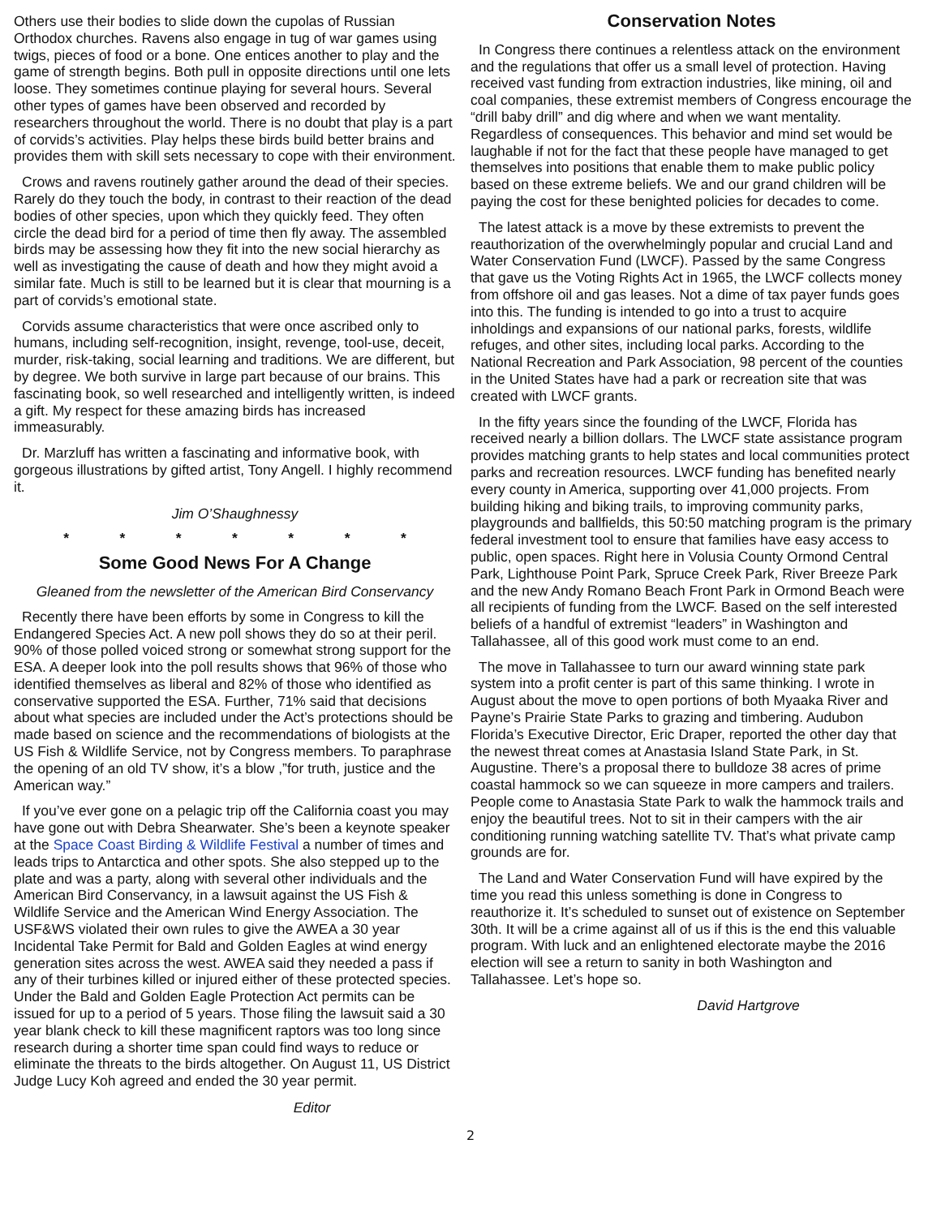Others use their bodies to slide down the cupolas of Russian Orthodox churches. Ravens also engage in tug of war games using twigs, pieces of food or a bone. One entices another to play and the game of strength begins. Both pull in opposite directions until one lets loose. They sometimes continue playing for several hours. Several other types of games have been observed and recorded by researchers throughout the world. There is no doubt that play is a part of corvids’s activities. Play helps these birds build better brains and provides them with skill sets necessary to cope with their environment.
Crows and ravens routinely gather around the dead of their species. Rarely do they touch the body, in contrast to their reaction of the dead bodies of other species, upon which they quickly feed. They often circle the dead bird for a period of time then fly away. The assembled birds may be assessing how they fit into the new social hierarchy as well as investigating the cause of death and how they might avoid a similar fate. Much is still to be learned but it is clear that mourning is a part of corvids’s emotional state.
Corvids assume characteristics that were once ascribed only to humans, including self-recognition, insight, revenge, tool-use, deceit, murder, risk-taking, social learning and traditions. We are different, but by degree. We both survive in large part because of our brains. This fascinating book, so well researched and intelligently written, is indeed a gift. My respect for these amazing birds has increased immeasurably.
Dr. Marzluff has written a fascinating and informative book, with gorgeous illustrations by gifted artist, Tony Angell. I highly recommend it.
Jim O’Shaughnessy
* * * * * * *
Some Good News For A Change
Gleaned from the newsletter of the American Bird Conservancy
Recently there have been efforts by some in Congress to kill the Endangered Species Act. A new poll shows they do so at their peril. 90% of those polled voiced strong or somewhat strong support for the ESA. A deeper look into the poll results shows that 96% of those who identified themselves as liberal and 82% of those who identified as conservative supported the ESA. Further, 71% said that decisions about what species are included under the Act’s protections should be made based on science and the recommendations of biologists at the US Fish & Wildlife Service, not by Congress members. To paraphrase the opening of an old TV show, it’s a blow ,”for truth, justice and the American way.”
If you’ve ever gone on a pelagic trip off the California coast you may have gone out with Debra Shearwater. She’s been a keynote speaker at the Space Coast Birding & Wildlife Festival a number of times and leads trips to Antarctica and other spots. She also stepped up to the plate and was a party, along with several other individuals and the American Bird Conservancy, in a lawsuit against the US Fish & Wildlife Service and the American Wind Energy Association. The USF&WS violated their own rules to give the AWEA a 30 year Incidental Take Permit for Bald and Golden Eagles at wind energy generation sites across the west. AWEA said they needed a pass if any of their turbines killed or injured either of these protected species. Under the Bald and Golden Eagle Protection Act permits can be issued for up to a period of 5 years. Those filing the lawsuit said a 30 year blank check to kill these magnificent raptors was too long since research during a shorter time span could find ways to reduce or eliminate the threats to the birds altogether. On August 11, US District Judge Lucy Koh agreed and ended the 30 year permit.
Editor
Conservation Notes
In Congress there continues a relentless attack on the environment and the regulations that offer us a small level of protection. Having received vast funding from extraction industries, like mining, oil and coal companies, these extremist members of Congress encourage the “drill baby drill” and dig where and when we want mentality. Regardless of consequences. This behavior and mind set would be laughable if not for the fact that these people have managed to get themselves into positions that enable them to make public policy based on these extreme beliefs. We and our grand children will be paying the cost for these benighted policies for decades to come.
The latest attack is a move by these extremists to prevent the reauthorization of the overwhelmingly popular and crucial Land and Water Conservation Fund (LWCF). Passed by the same Congress that gave us the Voting Rights Act in 1965, the LWCF collects money from offshore oil and gas leases. Not a dime of tax payer funds goes into this. The funding is intended to go into a trust to acquire inholdings and expansions of our national parks, forests, wildlife refuges, and other sites, including local parks. According to the National Recreation and Park Association, 98 percent of the counties in the United States have had a park or recreation site that was created with LWCF grants.
In the fifty years since the founding of the LWCF, Florida has received nearly a billion dollars. The LWCF state assistance program provides matching grants to help states and local communities protect parks and recreation resources. LWCF funding has benefited nearly every county in America, supporting over 41,000 projects. From building hiking and biking trails, to improving community parks, playgrounds and ballfields, this 50:50 matching program is the primary federal investment tool to ensure that families have easy access to public, open spaces. Right here in Volusia County Ormond Central Park, Lighthouse Point Park, Spruce Creek Park, River Breeze Park and the new Andy Romano Beach Front Park in Ormond Beach were all recipients of funding from the LWCF. Based on the self interested beliefs of a handful of extremist “leaders” in Washington and Tallahassee, all of this good work must come to an end.
The move in Tallahassee to turn our award winning state park system into a profit center is part of this same thinking. I wrote in August about the move to open portions of both Myaaka River and Payne’s Prairie State Parks to grazing and timbering. Audubon Florida’s Executive Director, Eric Draper, reported the other day that the newest threat comes at Anastasia Island State Park, in St. Augustine. There’s a proposal there to bulldoze 38 acres of prime coastal hammock so we can squeeze in more campers and trailers. People come to Anastasia State Park to walk the hammock trails and enjoy the beautiful trees. Not to sit in their campers with the air conditioning running watching satellite TV. That’s what private camp grounds are for.
The Land and Water Conservation Fund will have expired by the time you read this unless something is done in Congress to reauthorize it. It’s scheduled to sunset out of existence on September 30th. It will be a crime against all of us if this is the end this valuable program. With luck and an enlightened electorate maybe the 2016 election will see a return to sanity in both Washington and Tallahassee. Let’s hope so.
David Hartgrove
2